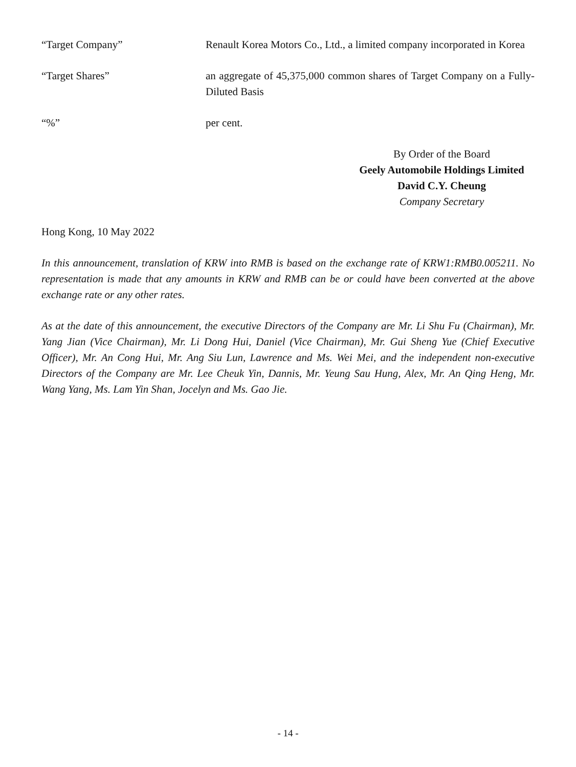“Target Company” Renault Korea Motors Co., Ltd., a limited company incorporated in Korea
“Target Shares” an aggregate of 45,375,000 common shares of Target Company on a Fully-Diluted Basis
“%” per cent.
By Order of the Board
Geely Automobile Holdings Limited
David C.Y. Cheung
Company Secretary
Hong Kong, 10 May 2022
In this announcement, translation of KRW into RMB is based on the exchange rate of KRW1:RMB0.005211. No representation is made that any amounts in KRW and RMB can be or could have been converted at the above exchange rate or any other rates.
As at the date of this announcement, the executive Directors of the Company are Mr. Li Shu Fu (Chairman), Mr. Yang Jian (Vice Chairman), Mr. Li Dong Hui, Daniel (Vice Chairman), Mr. Gui Sheng Yue (Chief Executive Officer), Mr. An Cong Hui, Mr. Ang Siu Lun, Lawrence and Ms. Wei Mei, and the independent non-executive Directors of the Company are Mr. Lee Cheuk Yin, Dannis, Mr. Yeung Sau Hung, Alex, Mr. An Qing Heng, Mr. Wang Yang, Ms. Lam Yin Shan, Jocelyn and Ms. Gao Jie.
- 14 -